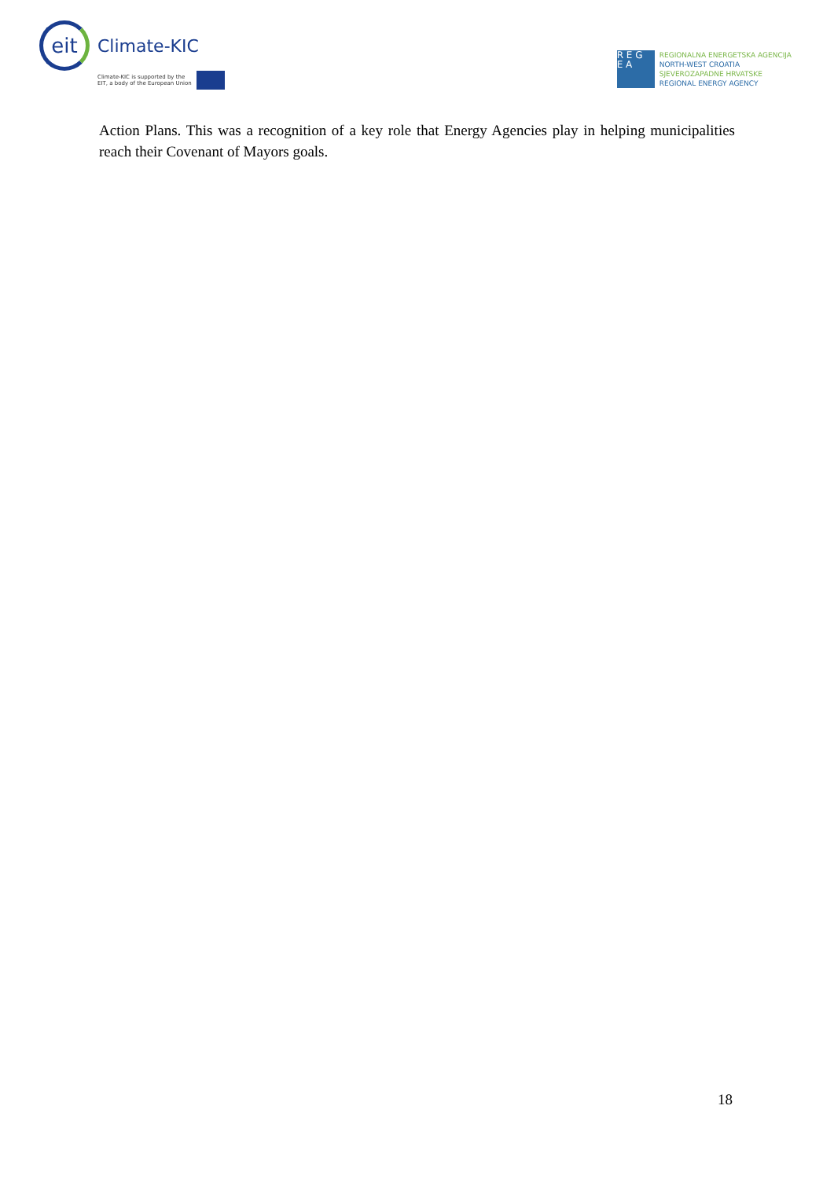eit
Climate-KIC
Climate-KIC is supported by the
EIT, a body of the European Union
R E G
E A
REGIONALNA ENERGETSKA AGENCIJA
NORTH-WEST CROATIA
SJEVEROZAPADNE HRVATSKE
REGIONAL ENERGY AGENCY
Action Plans. This was a recognition of a key role that Energy Agencies play in helping municipalities reach their Covenant of Mayors goals.
18